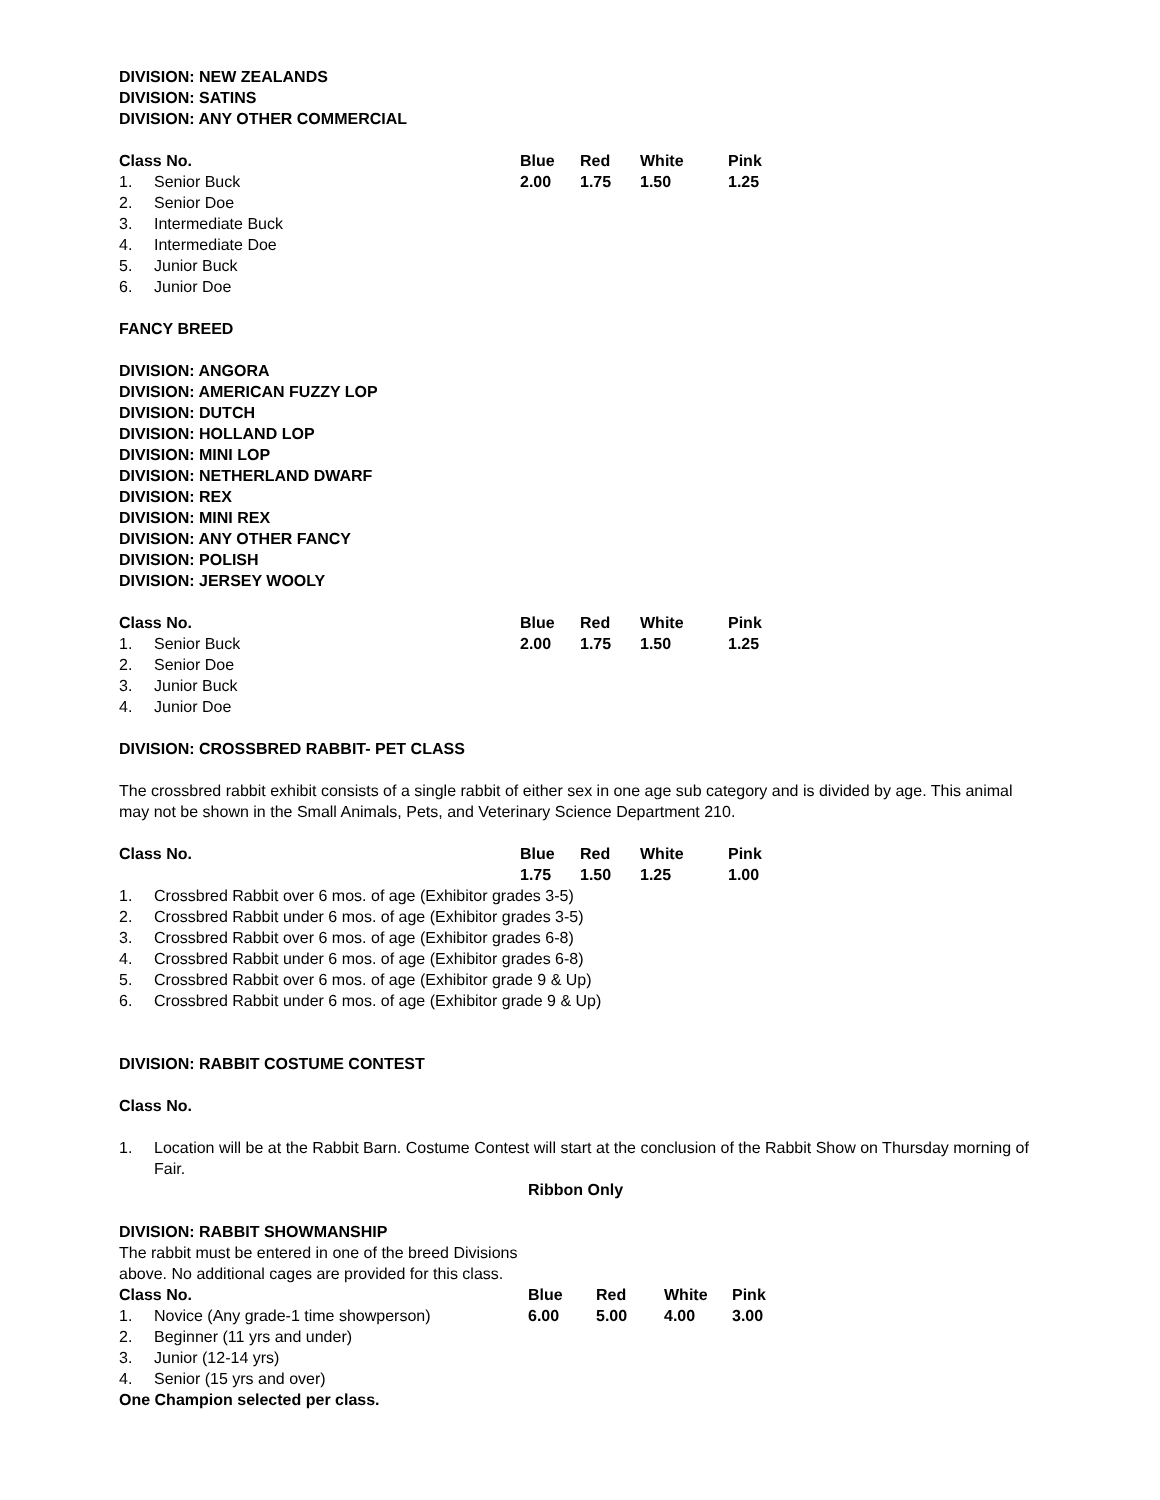DIVISION: NEW ZEALANDS
DIVISION: SATINS
DIVISION: ANY OTHER COMMERCIAL
| Class No. | | Blue | Red | White | Pink |
| --- | --- | --- | --- | --- | --- |
| 1. | Senior Buck | 2.00 | 1.75 | 1.50 | 1.25 |
| 2. | Senior Doe | | | | |
| 3. | Intermediate Buck | | | | |
| 4. | Intermediate Doe | | | | |
| 5. | Junior Buck | | | | |
| 6. | Junior Doe | | | | |
FANCY BREED
DIVISION: ANGORA
DIVISION: AMERICAN FUZZY LOP
DIVISION: DUTCH
DIVISION: HOLLAND LOP
DIVISION: MINI LOP
DIVISION: NETHERLAND DWARF
DIVISION: REX
DIVISION: MINI REX
DIVISION: ANY OTHER FANCY
DIVISION: POLISH
DIVISION: JERSEY WOOLY
| Class No. | | Blue | Red | White | Pink |
| --- | --- | --- | --- | --- | --- |
| 1. | Senior Buck | 2.00 | 1.75 | 1.50 | 1.25 |
| 2. | Senior Doe | | | | |
| 3. | Junior Buck | | | | |
| 4. | Junior Doe | | | | |
DIVISION: CROSSBRED RABBIT- PET CLASS
The crossbred rabbit exhibit consists of a single rabbit of either sex in one age sub category and is divided by age. This animal may not be shown in the Small Animals, Pets, and Veterinary Science Department 210.
| Class No. | | Blue | Red | White | Pink |
| --- | --- | --- | --- | --- | --- |
| | | 1.75 | 1.50 | 1.25 | 1.00 |
| 1. | Crossbred Rabbit over 6 mos. of age (Exhibitor grades 3-5) | | | | |
| 2. | Crossbred Rabbit under 6 mos. of age (Exhibitor grades 3-5) | | | | |
| 3. | Crossbred Rabbit over 6 mos. of age (Exhibitor grades 6-8) | | | | |
| 4. | Crossbred Rabbit under 6 mos. of age (Exhibitor grades 6-8) | | | | |
| 5. | Crossbred Rabbit over 6 mos. of age (Exhibitor grade 9 & Up) | | | | |
| 6. | Crossbred Rabbit under 6 mos. of age (Exhibitor grade 9 & Up) | | | | |
DIVISION: RABBIT COSTUME CONTEST
Class No.
| 1. | Location will be at the Rabbit Barn. Costume Contest will start at the conclusion of the Rabbit Show on Thursday morning of Fair. |
Ribbon Only
DIVISION: RABBIT SHOWMANSHIP
The rabbit must be entered in one of the breed Divisions
above. No additional cages are provided for this class.
| Class No. | | Blue | Red | White | Pink |
| --- | --- | --- | --- | --- | --- |
| 1. | Novice (Any grade-1 time showperson) | 6.00 | 5.00 | 4.00 | 3.00 |
| 2. | Beginner (11 yrs and under) | | | | |
| 3. | Junior (12-14 yrs) | | | | |
| 4. | Senior (15 yrs and over) | | | | |
One Champion selected per class.